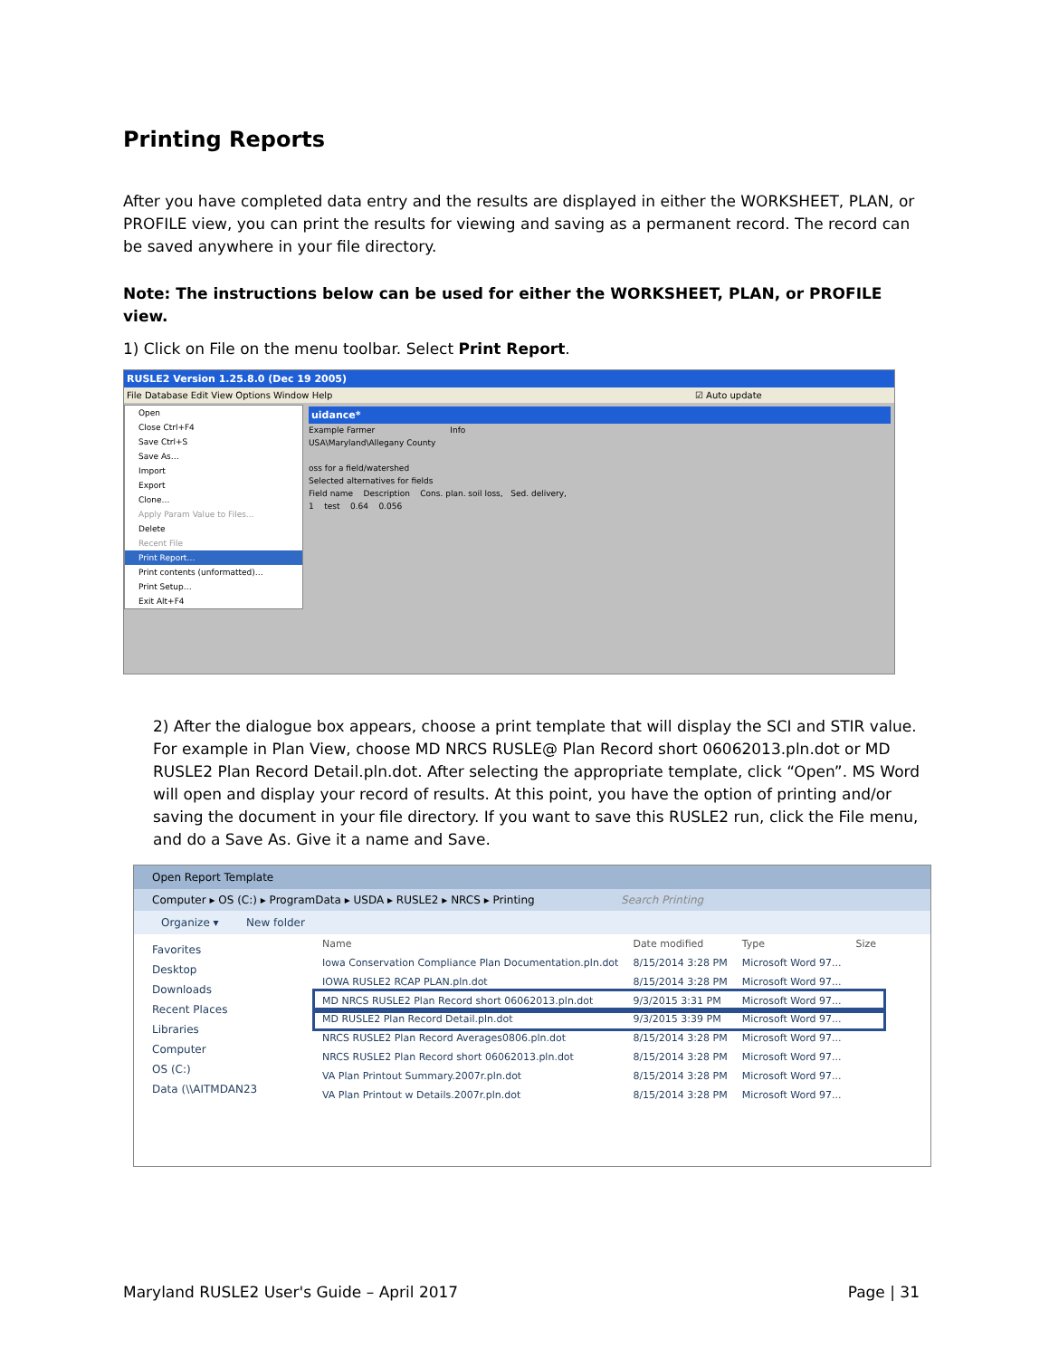Printing Reports
After you have completed data entry and the results are displayed in either the WORKSHEET, PLAN, or PROFILE view, you can print the results for viewing and saving as a permanent record. The record can be saved anywhere in your file directory.
Note: The instructions below can be used for either the WORKSHEET, PLAN, or PROFILE view.
1) Click on File on the menu toolbar. Select Print Report.
RUSLE2 Version 1.25.8.0 (Dec 19 2005)
File Database Edit View Options Window Help ☑ Auto update
uidance*
Example Farmer Info
USA\Maryland\Allegany County
oss for a field/watershed
Selected alternatives for fields
Field name Description Cons. plan. soil loss, Sed. delivery,
1 test 0.64 0.056
Open
Close Ctrl+F4
Save Ctrl+S
Save As…
Import
Export
Clone…
Apply Param Value to Files…
Delete
Recent File
Print Report…
Print contents (unformatted)…
Print Setup…
Exit Alt+F4
2) After the dialogue box appears, choose a print template that will display the SCI and STIR value. For example in Plan View, choose MD NRCS RUSLE@ Plan Record short 06062013.pln.dot or MD RUSLE2 Plan Record Detail.pln.dot. After selecting the appropriate template, click “Open”. MS Word will open and display your record of results. At this point, you have the option of printing and/or saving the document in your file directory. If you want to save this RUSLE2 run, click the File menu, and do a Save As. Give it a name and Save.
Open Report Template
Computer ▸ OS (C:) ▸ ProgramData ▸ USDA ▸ RUSLE2 ▸ NRCS ▸ Printing Search Printing
Organize ▾ New folder
Favorites
Desktop
Downloads
Recent Places
Libraries
Computer
OS (C:)
Data (\\AITMDAN23
| Name | Date modified | Type | Size |
| Iowa Conservation Compliance Plan Documentation.pln.dot | 8/15/2014 3:28 PM | Microsoft Word 97... | |
| IOWA RUSLE2 RCAP PLAN.pln.dot | 8/15/2014 3:28 PM | Microsoft Word 97... | |
| MD NRCS RUSLE2 Plan Record short 06062013.pln.dot | 9/3/2015 3:31 PM | Microsoft Word 97... | |
| MD RUSLE2 Plan Record Detail.pln.dot | 9/3/2015 3:39 PM | Microsoft Word 97... | |
| NRCS RUSLE2 Plan Record Averages0806.pln.dot | 8/15/2014 3:28 PM | Microsoft Word 97... | |
| NRCS RUSLE2 Plan Record short 06062013.pln.dot | 8/15/2014 3:28 PM | Microsoft Word 97... | |
| VA Plan Printout Summary.2007r.pln.dot | 8/15/2014 3:28 PM | Microsoft Word 97... | |
| VA Plan Printout w Details.2007r.pln.dot | 8/15/2014 3:28 PM | Microsoft Word 97... | |
Maryland RUSLE2 User's Guide – April 2017
Page | 31